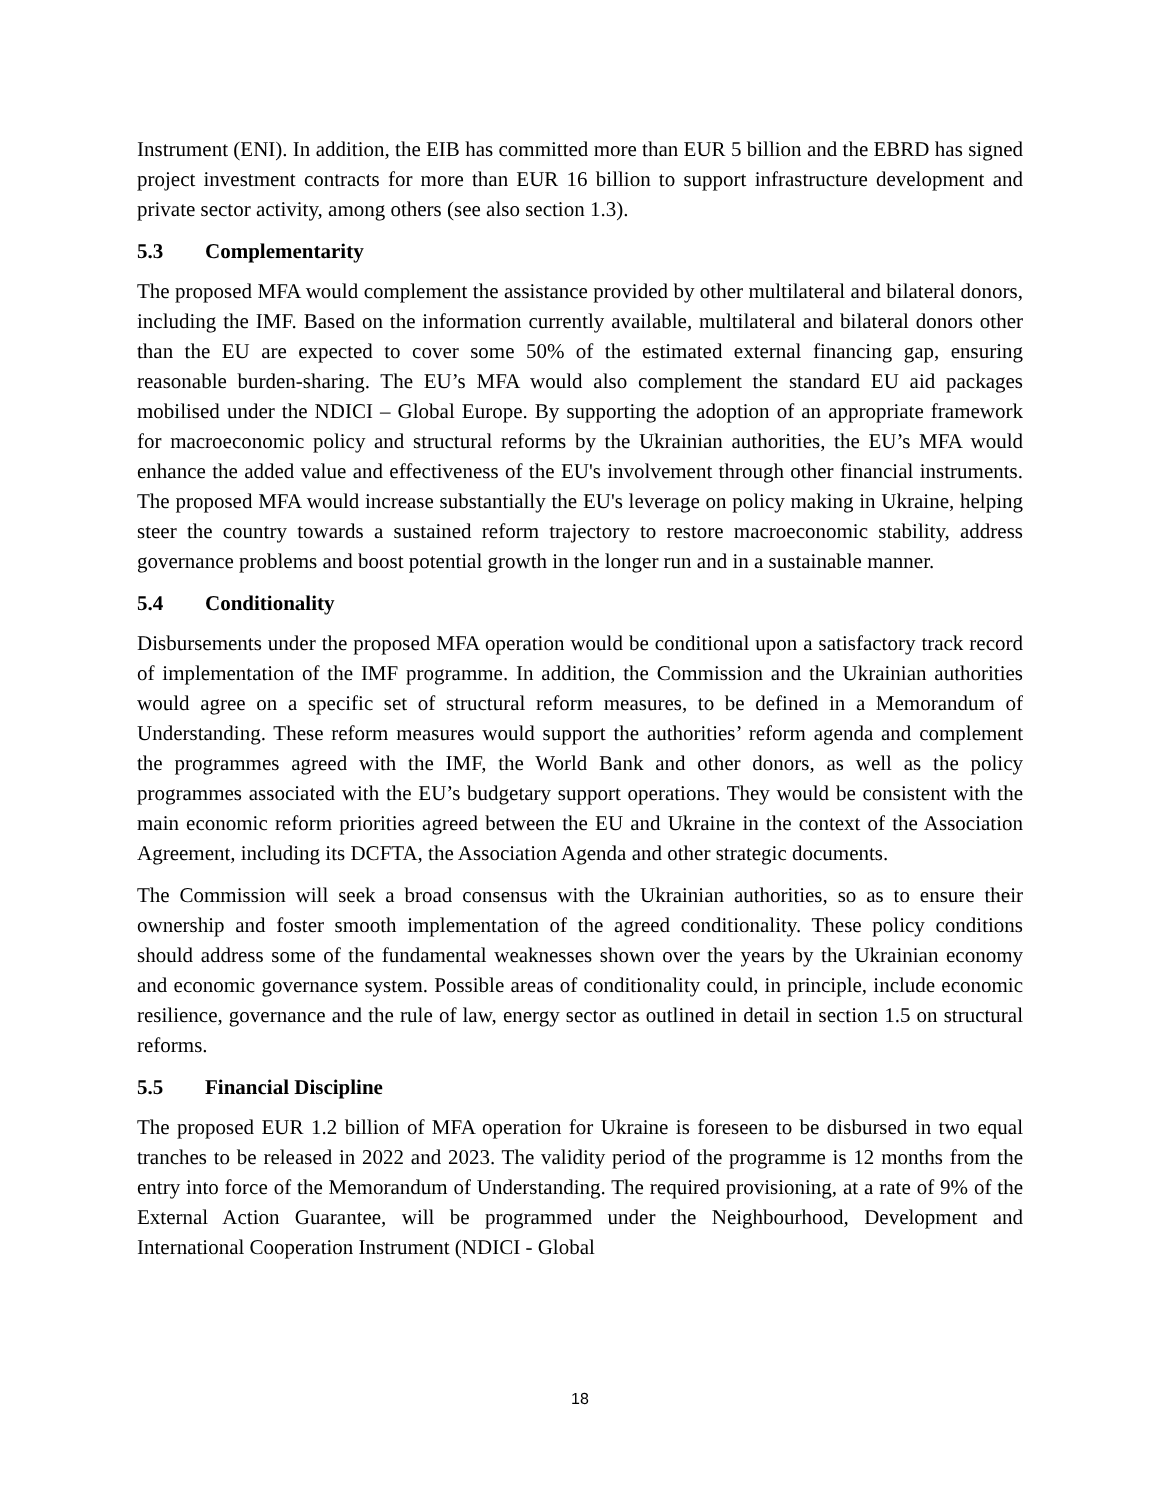Instrument (ENI). In addition, the EIB has committed more than EUR 5 billion and the EBRD has signed project investment contracts for more than EUR 16 billion to support infrastructure development and private sector activity, among others (see also section 1.3).
5.3 Complementarity
The proposed MFA would complement the assistance provided by other multilateral and bilateral donors, including the IMF. Based on the information currently available, multilateral and bilateral donors other than the EU are expected to cover some 50% of the estimated external financing gap, ensuring reasonable burden-sharing. The EU’s MFA would also complement the standard EU aid packages mobilised under the NDICI – Global Europe. By supporting the adoption of an appropriate framework for macroeconomic policy and structural reforms by the Ukrainian authorities, the EU’s MFA would enhance the added value and effectiveness of the EU's involvement through other financial instruments. The proposed MFA would increase substantially the EU's leverage on policy making in Ukraine, helping steer the country towards a sustained reform trajectory to restore macroeconomic stability, address governance problems and boost potential growth in the longer run and in a sustainable manner.
5.4 Conditionality
Disbursements under the proposed MFA operation would be conditional upon a satisfactory track record of implementation of the IMF programme. In addition, the Commission and the Ukrainian authorities would agree on a specific set of structural reform measures, to be defined in a Memorandum of Understanding. These reform measures would support the authorities’ reform agenda and complement the programmes agreed with the IMF, the World Bank and other donors, as well as the policy programmes associated with the EU’s budgetary support operations. They would be consistent with the main economic reform priorities agreed between the EU and Ukraine in the context of the Association Agreement, including its DCFTA, the Association Agenda and other strategic documents.
The Commission will seek a broad consensus with the Ukrainian authorities, so as to ensure their ownership and foster smooth implementation of the agreed conditionality. These policy conditions should address some of the fundamental weaknesses shown over the years by the Ukrainian economy and economic governance system. Possible areas of conditionality could, in principle, include economic resilience, governance and the rule of law, energy sector as outlined in detail in section 1.5 on structural reforms.
5.5 Financial Discipline
The proposed EUR 1.2 billion of MFA operation for Ukraine is foreseen to be disbursed in two equal tranches to be released in 2022 and 2023. The validity period of the programme is 12 months from the entry into force of the Memorandum of Understanding. The required provisioning, at a rate of 9% of the External Action Guarantee, will be programmed under the Neighbourhood, Development and International Cooperation Instrument (NDICI - Global
18